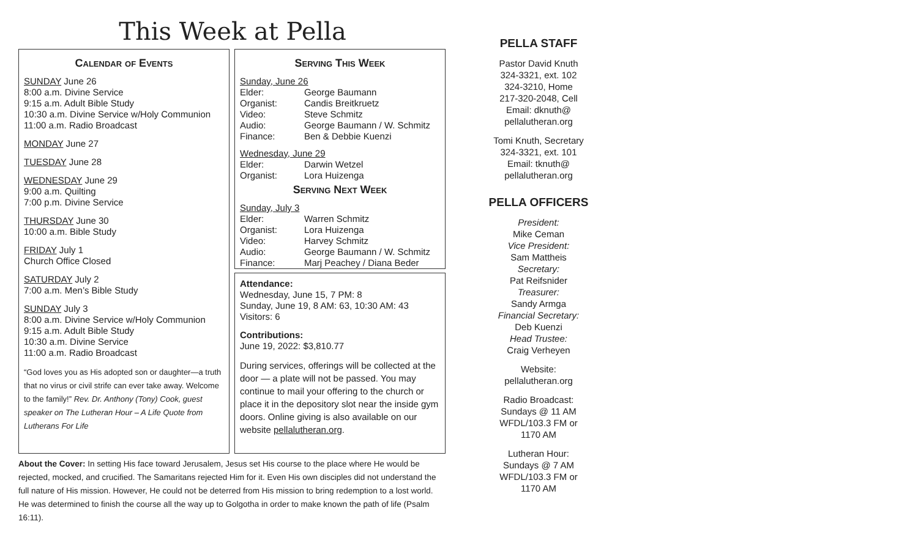This Week at Pella
Calendar of Events
SUNDAY June 26
8:00 a.m. Divine Service
9:15 a.m. Adult Bible Study
10:30 a.m. Divine Service w/Holy Communion
11:00 a.m. Radio Broadcast
MONDAY June 27
TUESDAY June 28
WEDNESDAY June 29
9:00 a.m. Quilting
7:00 p.m. Divine Service
THURSDAY June 30
10:00 a.m. Bible Study
FRIDAY July 1
Church Office Closed
SATURDAY July 2
7:00 a.m. Men’s Bible Study
SUNDAY July 3
8:00 a.m. Divine Service w/Holy Communion
9:15 a.m. Adult Bible Study
10:30 a.m. Divine Service
11:00 a.m. Radio Broadcast
“God loves you as His adopted son or daughter—a truth that no virus or civil strife can ever take away. Welcome to the family!” Rev. Dr. Anthony (Tony) Cook, guest speaker on The Lutheran Hour – A Life Quote from Lutherans For Life
Serving This Week
Sunday, June 26
Elder: George Baumann
Organist: Candis Breitkruetz
Video: Steve Schmitz
Audio: George Baumann / W. Schmitz
Finance: Ben & Debbie Kuenzi
Wednesday, June 29
Elder: Darwin Wetzel
Organist: Lora Huizenga
Serving Next Week
Sunday, July 3
Elder: Warren Schmitz
Organist: Lora Huizenga
Video: Harvey Schmitz
Audio: George Baumann / W. Schmitz
Finance: Marj Peachey / Diana Beder
Attendance:
Wednesday, June 15, 7 PM: 8
Sunday, June 19, 8 AM: 63, 10:30 AM: 43
Visitors: 6
Contributions:
June 19, 2022: $3,810.77
During services, offerings will be collected at the door — a plate will not be passed. You may continue to mail your offering to the church or place it in the depository slot near the inside gym doors. Online giving is also available on our website pellalutheran.org.
About the Cover: In setting His face toward Jerusalem, Jesus set His course to the place where He would be rejected, mocked, and crucified. The Samaritans rejected Him for it. Even His own disciples did not understand the full nature of His mission. However, He could not be deterred from His mission to bring redemption to a lost world. He was determined to finish the course all the way up to Golgotha in order to make known the path of life (Psalm 16:11).
PELLA STAFF
Pastor David Knuth
324-3321, ext. 102
324-3210, Home
217-320-2048, Cell
Email: dknuth@
pellalutheran.org
Tomi Knuth, Secretary
324-3321, ext. 101
Email: tknuth@
pellalutheran.org
PELLA OFFICERS
President:
Mike Ceman
Vice President:
Sam Mattheis
Secretary:
Pat Reifsnider
Treasurer:
Sandy Armga
Financial Secretary:
Deb Kuenzi
Head Trustee:
Craig Verheyen
Website:
pellalutheran.org
Radio Broadcast:
Sundays @ 11 AM
WFDL/103.3 FM or
1170 AM
Lutheran Hour:
Sundays @ 7 AM
WFDL/103.3 FM or
1170 AM